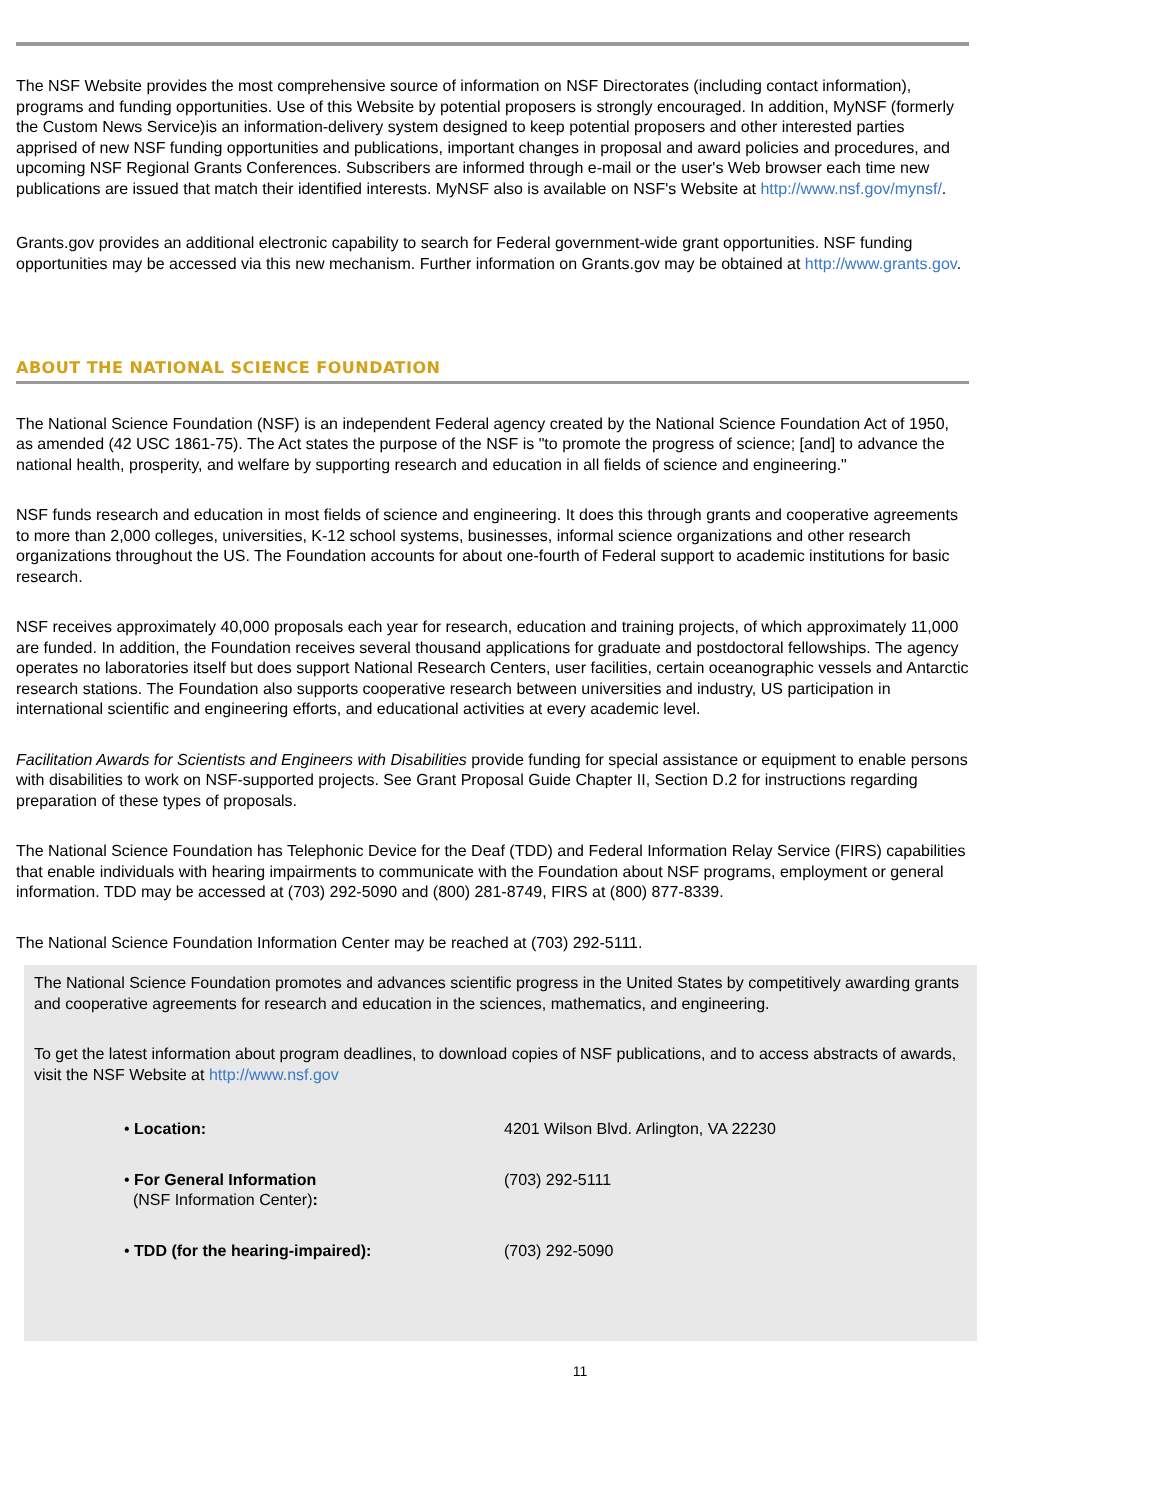The NSF Website provides the most comprehensive source of information on NSF Directorates (including contact information), programs and funding opportunities. Use of this Website by potential proposers is strongly encouraged. In addition, MyNSF (formerly the Custom News Service)is an information-delivery system designed to keep potential proposers and other interested parties apprised of new NSF funding opportunities and publications, important changes in proposal and award policies and procedures, and upcoming NSF Regional Grants Conferences. Subscribers are informed through e-mail or the user's Web browser each time new publications are issued that match their identified interests. MyNSF also is available on NSF's Website at http://www.nsf.gov/mynsf/.
Grants.gov provides an additional electronic capability to search for Federal government-wide grant opportunities. NSF funding opportunities may be accessed via this new mechanism. Further information on Grants.gov may be obtained at http://www.grants.gov.
ABOUT THE NATIONAL SCIENCE FOUNDATION
The National Science Foundation (NSF) is an independent Federal agency created by the National Science Foundation Act of 1950, as amended (42 USC 1861-75). The Act states the purpose of the NSF is "to promote the progress of science; [and] to advance the national health, prosperity, and welfare by supporting research and education in all fields of science and engineering."
NSF funds research and education in most fields of science and engineering. It does this through grants and cooperative agreements to more than 2,000 colleges, universities, K-12 school systems, businesses, informal science organizations and other research organizations throughout the US. The Foundation accounts for about one-fourth of Federal support to academic institutions for basic research.
NSF receives approximately 40,000 proposals each year for research, education and training projects, of which approximately 11,000 are funded. In addition, the Foundation receives several thousand applications for graduate and postdoctoral fellowships. The agency operates no laboratories itself but does support National Research Centers, user facilities, certain oceanographic vessels and Antarctic research stations. The Foundation also supports cooperative research between universities and industry, US participation in international scientific and engineering efforts, and educational activities at every academic level.
Facilitation Awards for Scientists and Engineers with Disabilities provide funding for special assistance or equipment to enable persons with disabilities to work on NSF-supported projects. See Grant Proposal Guide Chapter II, Section D.2 for instructions regarding preparation of these types of proposals.
The National Science Foundation has Telephonic Device for the Deaf (TDD) and Federal Information Relay Service (FIRS) capabilities that enable individuals with hearing impairments to communicate with the Foundation about NSF programs, employment or general information. TDD may be accessed at (703) 292-5090 and (800) 281-8749, FIRS at (800) 877-8339.
The National Science Foundation Information Center may be reached at (703) 292-5111.
The National Science Foundation promotes and advances scientific progress in the United States by competitively awarding grants and cooperative agreements for research and education in the sciences, mathematics, and engineering.
To get the latest information about program deadlines, to download copies of NSF publications, and to access abstracts of awards, visit the NSF Website at http://www.nsf.gov
| • Location: | 4201 Wilson Blvd. Arlington, VA 22230 |
| • For General Information (NSF Information Center) : | (703) 292-5111 |
| • TDD (for the hearing-impaired): | (703) 292-5090 |
11